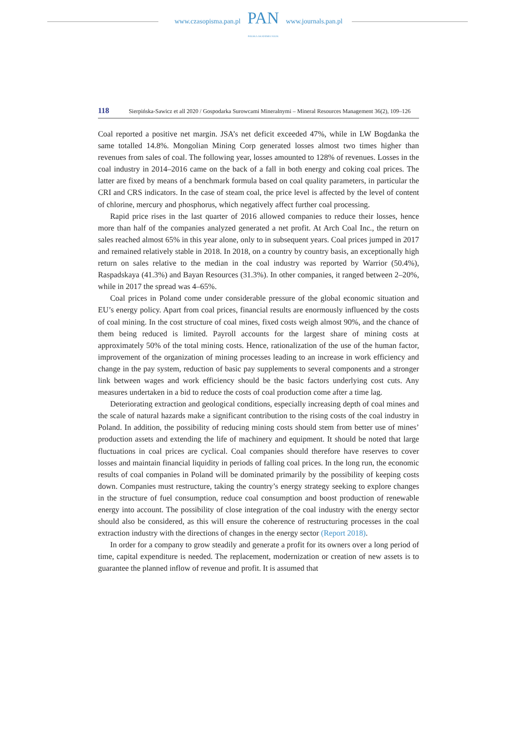www.czasopisma.pan.pl
PAN
POLSKA AKADEMIA NAUK
www.journals.pan.pl
118 Sierpińska-Sawicz et all 2020 / Gospodarka Surowcami Mineralnymi – Mineral Resources Management 36(2), 109–126
Coal reported a positive net margin. JSA’s net deficit exceeded 47%, while in LW Bogdanka the same totalled 14.8%. Mongolian Mining Corp generated losses almost two times higher than revenues from sales of coal. The following year, losses amounted to 128% of revenues. Losses in the coal industry in 2014–2016 came on the back of a fall in both energy and coking coal prices. The latter are fixed by means of a benchmark formula based on coal quality parameters, in particular the CRI and CRS indicators. In the case of steam coal, the price level is affected by the level of content of chlorine, mercury and phosphorus, which negatively affect further coal processing.
Rapid price rises in the last quarter of 2016 allowed companies to reduce their losses, hence more than half of the companies analyzed generated a net profit. At Arch Coal Inc., the return on sales reached almost 65% in this year alone, only to in subsequent years. Coal prices jumped in 2017 and remained relatively stable in 2018. In 2018, on a country by country basis, an exceptionally high return on sales relative to the median in the coal industry was reported by Warrior (50.4%), Raspadskaya (41.3%) and Bayan Resources (31.3%). In other companies, it ranged between 2–20%, while in 2017 the spread was 4–65%.
Coal prices in Poland come under considerable pressure of the global economic situation and EU’s energy policy. Apart from coal prices, financial results are enormously influenced by the costs of coal mining. In the cost structure of coal mines, fixed costs weigh almost 90%, and the chance of them being reduced is limited. Payroll accounts for the largest share of mining costs at approximately 50% of the total mining costs. Hence, rationalization of the use of the human factor, improvement of the organization of mining processes leading to an increase in work efficiency and change in the pay system, reduction of basic pay supplements to several components and a stronger link between wages and work efficiency should be the basic factors underlying cost cuts. Any measures undertaken in a bid to reduce the costs of coal production come after a time lag.
Deteriorating extraction and geological conditions, especially increasing depth of coal mines and the scale of natural hazards make a significant contribution to the rising costs of the coal industry in Poland. In addition, the possibility of reducing mining costs should stem from better use of mines’ production assets and extending the life of machinery and equipment. It should be noted that large fluctuations in coal prices are cyclical. Coal companies should therefore have reserves to cover losses and maintain financial liquidity in periods of falling coal prices. In the long run, the economic results of coal companies in Poland will be dominated primarily by the possibility of keeping costs down. Companies must restructure, taking the country’s energy strategy seeking to explore changes in the structure of fuel consumption, reduce coal consumption and boost production of renewable energy into account. The possibility of close integration of the coal industry with the energy sector should also be considered, as this will ensure the coherence of restructuring processes in the coal extraction industry with the directions of changes in the energy sector (Report 2018).
In order for a company to grow steadily and generate a profit for its owners over a long period of time, capital expenditure is needed. The replacement, modernization or creation of new assets is to guarantee the planned inflow of revenue and profit. It is assumed that